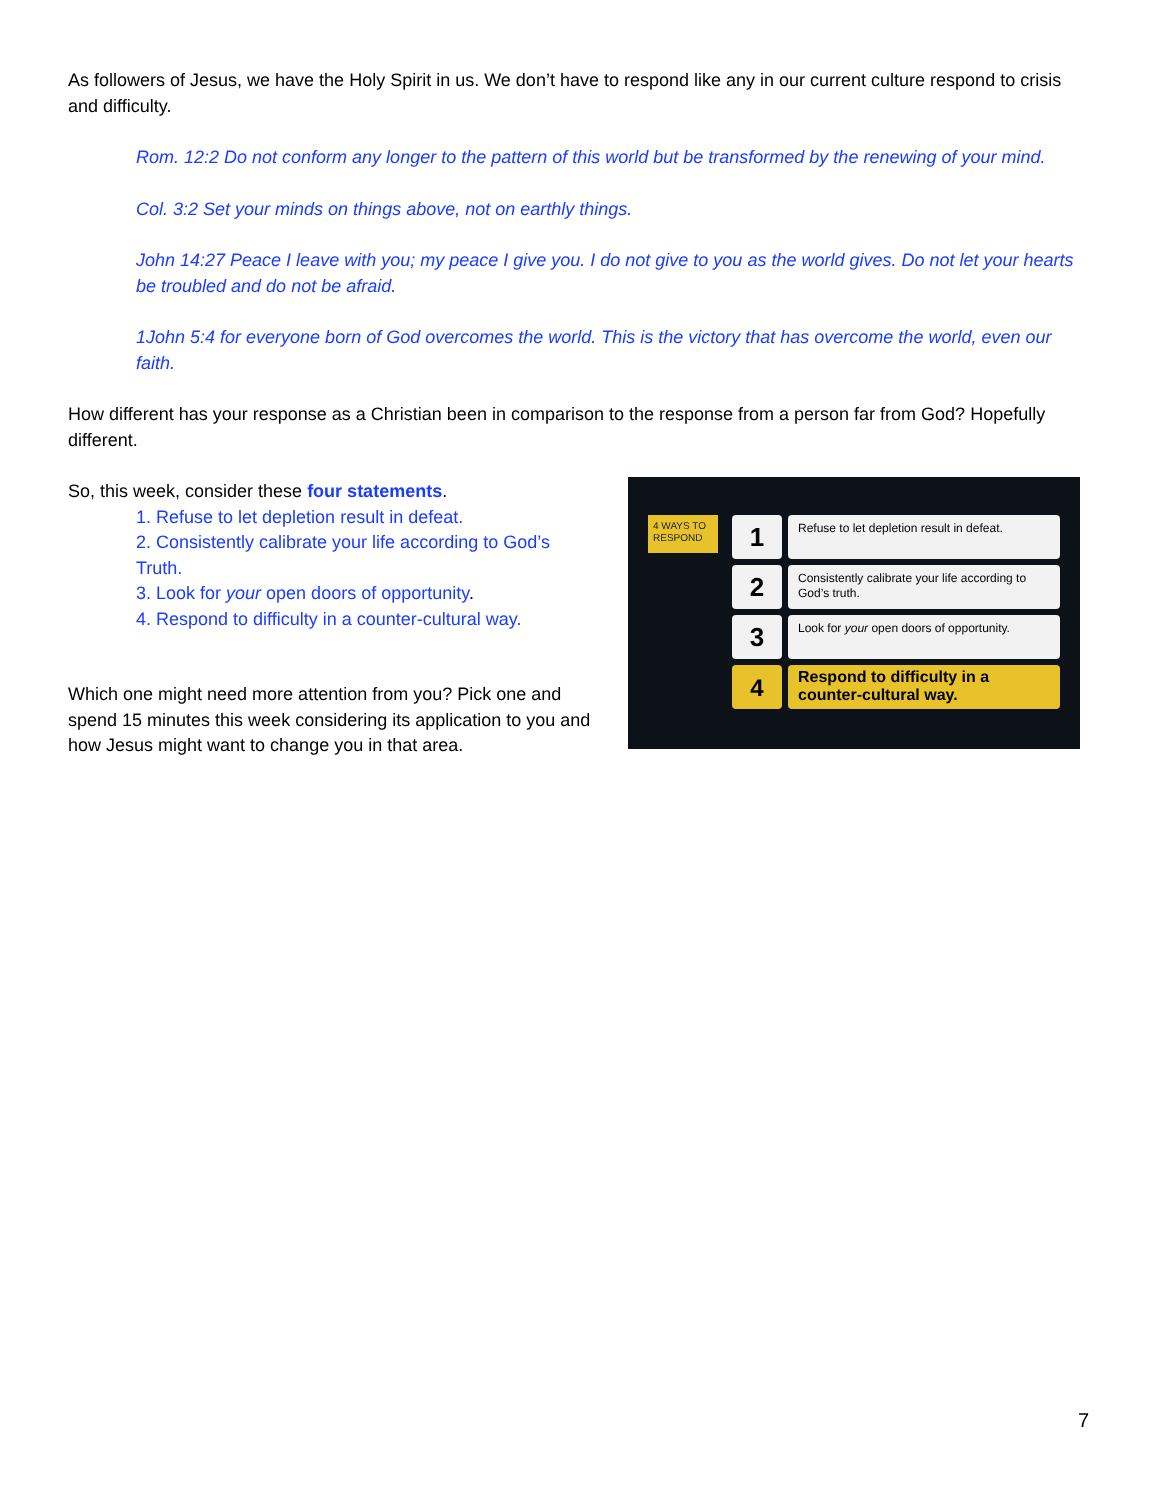As followers of Jesus, we have the Holy Spirit in us. We don’t have to respond like any in our current culture respond to crisis and difficulty.
Rom. 12:2 Do not conform any longer to the pattern of this world but be transformed by the renewing of your mind.
Col. 3:2 Set your minds on things above, not on earthly things.
John 14:27 Peace I leave with you; my peace I give you. I do not give to you as the world gives. Do not let your hearts be troubled and do not be afraid.
1John 5:4 for everyone born of God overcomes the world. This is the victory that has overcome the world, even our faith.
How different has your response as a Christian been in comparison to the response from a person far from God? Hopefully different.
So, this week, consider these four statements.
1. Refuse to let depletion result in defeat.
2. Consistently calibrate your life according to God’s Truth.
3. Look for your open doors of opportunity.
4. Respond to difficulty in a counter-cultural way.
Which one might need more attention from you? Pick one and spend 15 minutes this week considering its application to you and how Jesus might want to change you in that area.
4 WAYS TO RESPOND
1
Refuse to let depletion result in defeat.
2
Consistently calibrate your life according to God’s truth.
3
Look for your open doors of opportunity.
4
Respond to difficulty in a counter-cultural way.
7